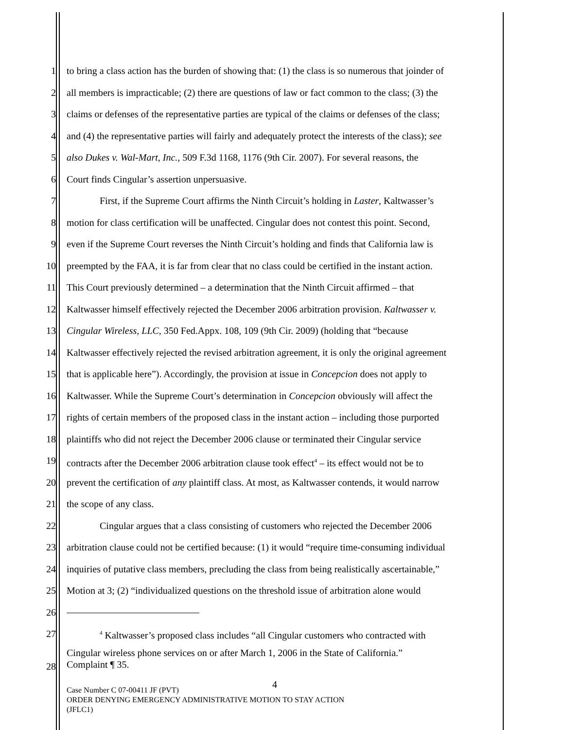1 to bring a class action has the burden of showing that: (1) the class is so numerous that joinder of
2 all members is impracticable; (2) there are questions of law or fact common to the class; (3) the
3 claims or defenses of the representative parties are typical of the claims or defenses of the class;
4 and (4) the representative parties will fairly and adequately protect the interests of the class); see
5 also Dukes v. Wal-Mart, Inc., 509 F.3d 1168, 1176 (9th Cir. 2007). For several reasons, the
6 Court finds Cingular’s assertion unpersuasive.
7 First, if the Supreme Court affirms the Ninth Circuit’s holding in Laster, Kaltwasser’s
8 motion for class certification will be unaffected. Cingular does not contest this point. Second,
9 even if the Supreme Court reverses the Ninth Circuit’s holding and finds that California law is
10 preempted by the FAA, it is far from clear that no class could be certified in the instant action.
11 This Court previously determined – a determination that the Ninth Circuit affirmed – that
12 Kaltwasser himself effectively rejected the December 2006 arbitration provision. Kaltwasser v.
13 Cingular Wireless, LLC, 350 Fed.Appx. 108, 109 (9th Cir. 2009) (holding that “because
14 Kaltwasser effectively rejected the revised arbitration agreement, it is only the original agreement
15 that is applicable here”). Accordingly, the provision at issue in Concepcion does not apply to
16 Kaltwasser. While the Supreme Court’s determination in Concepcion obviously will affect the
17 rights of certain members of the proposed class in the instant action – including those purported
18 plaintiffs who did not reject the December 2006 clause or terminated their Cingular service
19 contracts after the December 2006 arbitration clause took effect<sup>4</sup> – its effect would not be to
20 prevent the certification of any plaintiff class. At most, as Kaltwasser contends, it would narrow
21 the scope of any class.
22 Cingular argues that a class consisting of customers who rejected the December 2006
23 arbitration clause could not be certified because: (1) it would “require time-consuming individual
24 inquiries of putative class members, precluding the class from being realistically ascertainable,”
25 Motion at 3; (2) “individualized questions on the threshold issue of arbitration alone would
26
27<sup>4</sup> Kaltwasser’s proposed class includes “all Cingular customers who contracted with
28 Cingular wireless phone services on or after March 1, 2006 in the State of California.”
Complaint ¶ 35.
4
Case Number C 07-00411 JF (PVT)
ORDER DENYING EMERGENCY ADMINISTRATIVE MOTION TO STAY ACTION
(JFLC1)